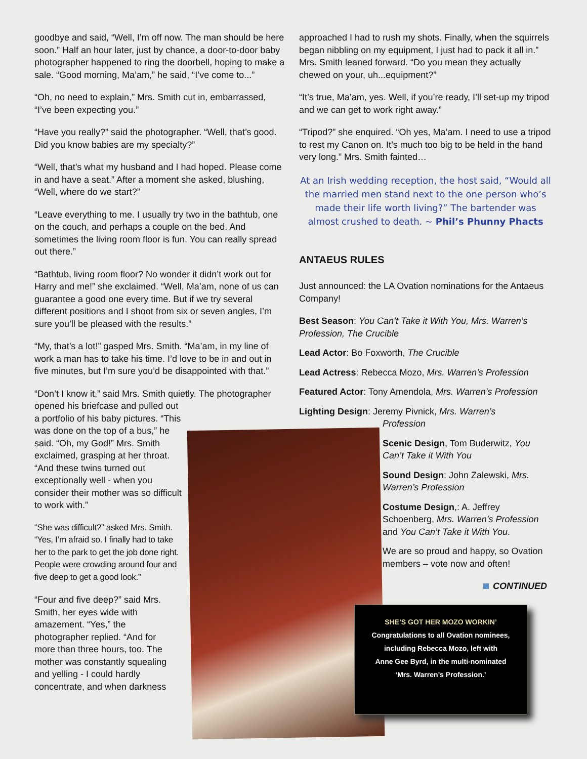goodbye and said, “Well, I’m off now. The man should be here soon.” Half an hour later, just by chance, a door-to-door baby photographer happened to ring the doorbell, hoping to make a sale. “Good morning, Ma’am,” he said, “I’ve come to...”
“Oh, no need to explain,” Mrs. Smith cut in, embarrassed, “I’ve been expecting you.”
“Have you really?” said the photographer. “Well, that’s good. Did you know babies are my specialty?”
“Well, that’s what my husband and I had hoped. Please come in and have a seat.” After a moment she asked, blushing, “Well, where do we start?”
“Leave everything to me. I usually try two in the bathtub, one on the couch, and perhaps a couple on the bed. And sometimes the living room floor is fun. You can really spread out there.”
“Bathtub, living room floor? No wonder it didn’t work out for Harry and me!” she exclaimed. “Well, Ma’am, none of us can guarantee a good one every time. But if we try several different positions and I shoot from six or seven angles, I’m sure you’ll be pleased with the results.”
“My, that’s a lot!” gasped Mrs. Smith. “Ma’am, in my line of work a man has to take his time. I’d love to be in and out in five minutes, but I’m sure you’d be disappointed with that.”
“Don’t I know it,” said Mrs. Smith quietly. The photographer
opened his briefcase and pulled out a portfolio of his baby pictures. “This was done on the top of a bus,” he said. “Oh, my God!” Mrs. Smith exclaimed, grasping at her throat. “And these twins turned out exceptionally well - when you consider their mother was so difficult to work with.”
“She was difficult?” asked Mrs. Smith. “Yes, I’m afraid so. I finally had to take her to the park to get the job done right. People were crowding around four and five deep to get a good look.”
“Four and five deep?” said Mrs. Smith, her eyes wide with amazement. “Yes,” the photographer replied. “And for more than three hours, too. The mother was constantly squealing and yelling - I could hardly concentrate, and when darkness
approached I had to rush my shots. Finally, when the squirrels began nibbling on my equipment, I just had to pack it all in.” Mrs. Smith leaned forward. “Do you mean they actually chewed on your, uh...equipment?”
“It’s true, Ma’am, yes. Well, if you’re ready, I’ll set-up my tripod and we can get to work right away.”
“Tripod?” she enquired. “Oh yes, Ma’am. I need to use a tripod to rest my Canon on. It’s much too big to be held in the hand very long.” Mrs. Smith fainted…
At an Irish wedding reception, the host said, “Would all the married men stand next to the one person who’s made their life worth living?” The bartender was almost crushed to death. ~ Phil’s Phunny Phacts
ANTAEUS RULES
Just announced: the LA Ovation nominations for the Antaeus Company!
Best Season: You Can’t Take it With You, Mrs. Warren’s Profession, The Crucible
Lead Actor: Bo Foxworth, The Crucible
Lead Actress: Rebecca Mozo, Mrs. Warren’s Profession
Featured Actor: Tony Amendola, Mrs. Warren’s Profession
Lighting Design: Jeremy Pivnick, Mrs. Warren’s
Profession
Scenic Design, Tom Buderwitz, You Can’t Take it With You
Sound Design: John Zalewski, Mrs. Warren’s Profession
Costume Design,: A. Jeffrey Schoenberg, Mrs. Warren’s Profession and You Can’t Take it With You.
We are so proud and happy, so Ovation members – vote now and often!
CONTINUED
SHE’S GOT HER MOZO WORKIN’
Congratulations to all Ovation nominees,
including Rebecca Mozo, left with
Anne Gee Byrd, in the multi-nominated
‘Mrs. Warren’s Profession.’